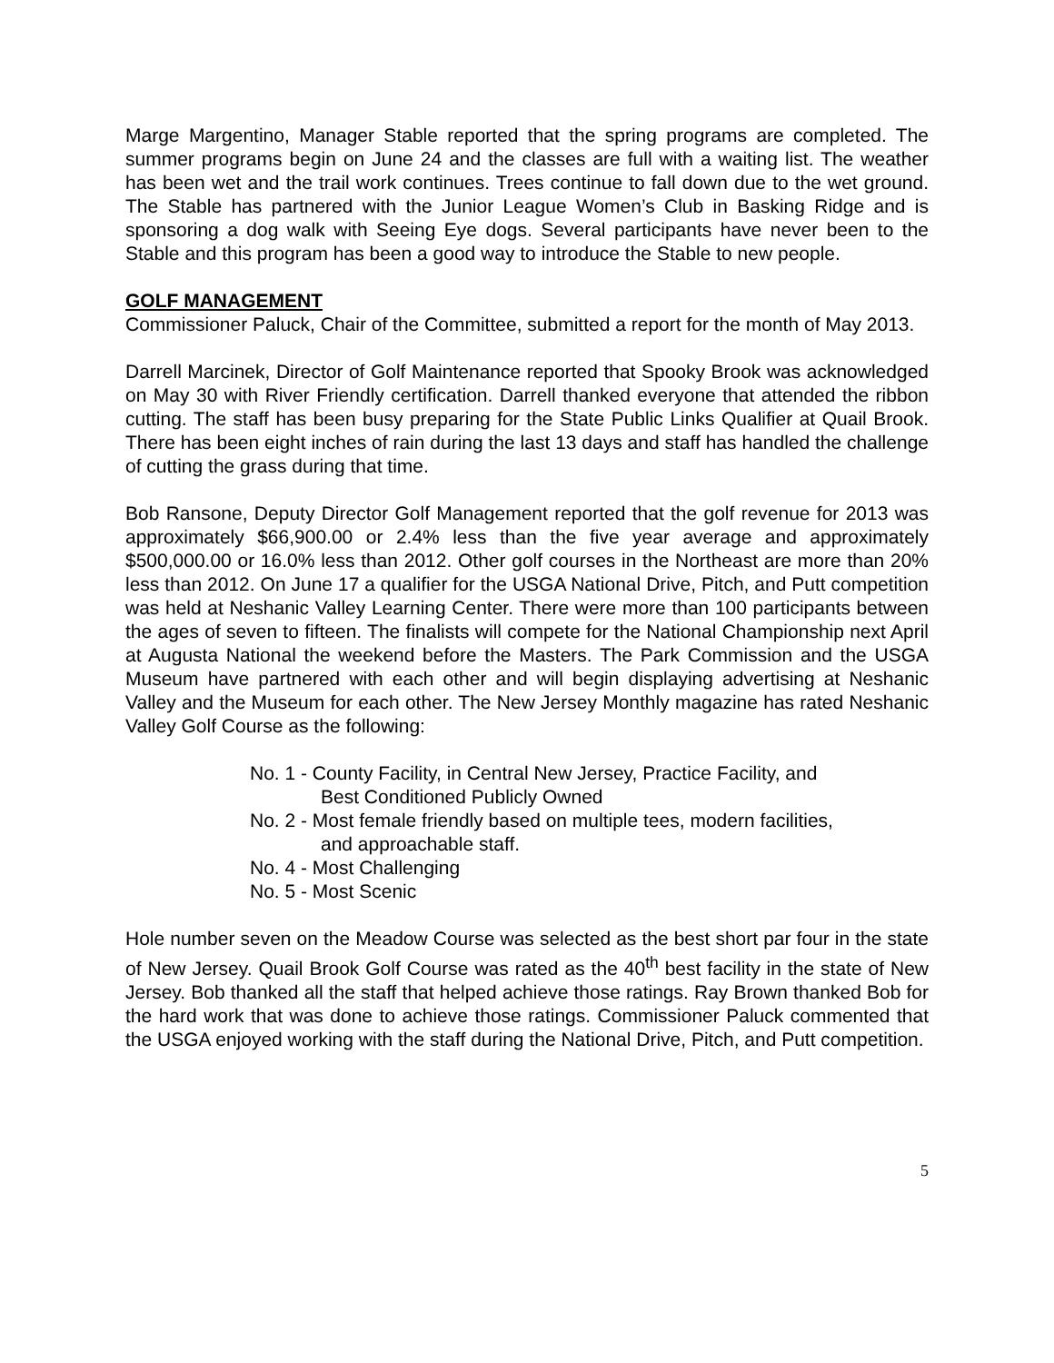Marge Margentino, Manager Stable reported that the spring programs are completed. The summer programs begin on June 24 and the classes are full with a waiting list. The weather has been wet and the trail work continues. Trees continue to fall down due to the wet ground. The Stable has partnered with the Junior League Women’s Club in Basking Ridge and is sponsoring a dog walk with Seeing Eye dogs. Several participants have never been to the Stable and this program has been a good way to introduce the Stable to new people.
GOLF MANAGEMENT
Commissioner Paluck, Chair of the Committee, submitted a report for the month of May 2013.
Darrell Marcinek, Director of Golf Maintenance reported that Spooky Brook was acknowledged on May 30 with River Friendly certification. Darrell thanked everyone that attended the ribbon cutting. The staff has been busy preparing for the State Public Links Qualifier at Quail Brook. There has been eight inches of rain during the last 13 days and staff has handled the challenge of cutting the grass during that time.
Bob Ransone, Deputy Director Golf Management reported that the golf revenue for 2013 was approximately $66,900.00 or 2.4% less than the five year average and approximately $500,000.00 or 16.0% less than 2012. Other golf courses in the Northeast are more than 20% less than 2012. On June 17 a qualifier for the USGA National Drive, Pitch, and Putt competition was held at Neshanic Valley Learning Center. There were more than 100 participants between the ages of seven to fifteen. The finalists will compete for the National Championship next April at Augusta National the weekend before the Masters. The Park Commission and the USGA Museum have partnered with each other and will begin displaying advertising at Neshanic Valley and the Museum for each other. The New Jersey Monthly magazine has rated Neshanic Valley Golf Course as the following:
No. 1 - County Facility, in Central New Jersey, Practice Facility, and
Best Conditioned Publicly Owned
No. 2 - Most female friendly based on multiple tees, modern facilities,
and approachable staff.
No. 4 - Most Challenging
No. 5 - Most Scenic
Hole number seven on the Meadow Course was selected as the best short par four in the state of New Jersey. Quail Brook Golf Course was rated as the 40<sup>th</sup> best facility in the state of New Jersey. Bob thanked all the staff that helped achieve those ratings. Ray Brown thanked Bob for the hard work that was done to achieve those ratings. Commissioner Paluck commented that the USGA enjoyed working with the staff during the National Drive, Pitch, and Putt competition.
5